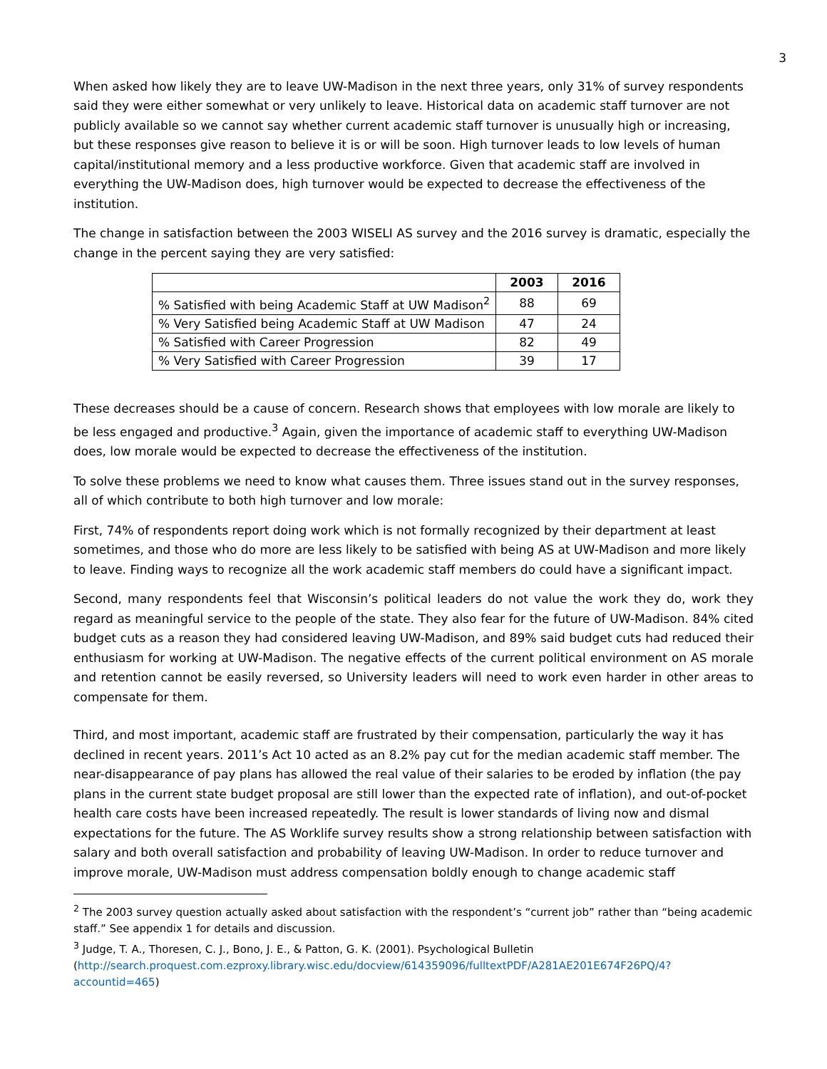3
When asked how likely they are to leave UW-Madison in the next three years, only 31% of survey respondents said they were either somewhat or very unlikely to leave. Historical data on academic staff turnover are not publicly available so we cannot say whether current academic staff turnover is unusually high or increasing, but these responses give reason to believe it is or will be soon. High turnover leads to low levels of human capital/institutional memory and a less productive workforce. Given that academic staff are involved in everything the UW-Madison does, high turnover would be expected to decrease the effectiveness of the institution.
The change in satisfaction between the 2003 WISELI AS survey and the 2016 survey is dramatic, especially the change in the percent saying they are very satisfied:
| | 2003 | 2016 |
| --- | --- | --- |
| % Satisfied with being Academic Staff at UW Madison<sup>2</sup> | 88 | 69 |
| % Very Satisfied being Academic Staff at UW Madison | 47 | 24 |
| % Satisfied with Career Progression | 82 | 49 |
| % Very Satisfied with Career Progression | 39 | 17 |
These decreases should be a cause of concern. Research shows that employees with low morale are likely to be less engaged and productive.<sup>3</sup> Again, given the importance of academic staff to everything UW-Madison does, low morale would be expected to decrease the effectiveness of the institution.
To solve these problems we need to know what causes them. Three issues stand out in the survey responses, all of which contribute to both high turnover and low morale:
First, 74% of respondents report doing work which is not formally recognized by their department at least sometimes, and those who do more are less likely to be satisfied with being AS at UW-Madison and more likely to leave. Finding ways to recognize all the work academic staff members do could have a significant impact.
Second, many respondents feel that Wisconsin’s political leaders do not value the work they do, work they regard as meaningful service to the people of the state. They also fear for the future of UW-Madison. 84% cited budget cuts as a reason they had considered leaving UW-Madison, and 89% said budget cuts had reduced their enthusiasm for working at UW-Madison. The negative effects of the current political environment on AS morale and retention cannot be easily reversed, so University leaders will need to work even harder in other areas to compensate for them.
Third, and most important, academic staff are frustrated by their compensation, particularly the way it has declined in recent years. 2011’s Act 10 acted as an 8.2% pay cut for the median academic staff member. The near-disappearance of pay plans has allowed the real value of their salaries to be eroded by inflation (the pay plans in the current state budget proposal are still lower than the expected rate of inflation), and out-of-pocket health care costs have been increased repeatedly. The result is lower standards of living now and dismal expectations for the future. The AS Worklife survey results show a strong relationship between satisfaction with salary and both overall satisfaction and probability of leaving UW-Madison. In order to reduce turnover and improve morale, UW-Madison must address compensation boldly enough to change academic staff
<sup>2</sup> The 2003 survey question actually asked about satisfaction with the respondent’s “current job” rather than “being academic staff.” See appendix 1 for details and discussion.
<sup>3</sup> Judge, T. A., Thoresen, C. J., Bono, J. E., & Patton, G. K. (2001). Psychological Bulletin (http://search.proquest.com.ezproxy.library.wisc.edu/docview/614359096/fulltextPDF/A281AE201E674F26PQ/4?accountid=465)